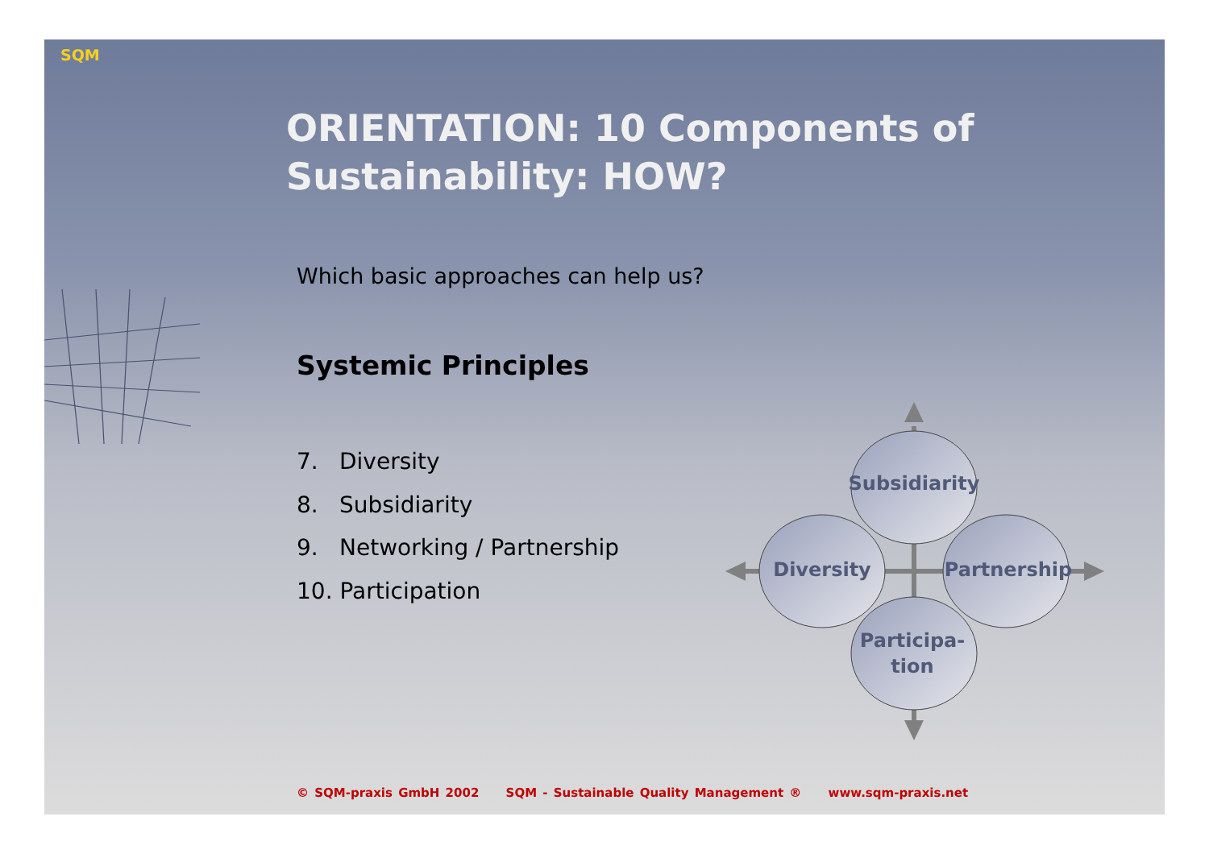SQM
ORIENTATION: 10 Components of
Sustainability: HOW?
Which basic approaches can help us?
Systemic Principles
7. Diversity
8. Subsidiarity
9. Networking / Partnership
10. Participation
Subsidiarity
Diversity
Partnership
Participa-
tion
© SQM-praxis GmbH 2002 SQM - Sustainable Quality Management ® www.sqm-praxis.net